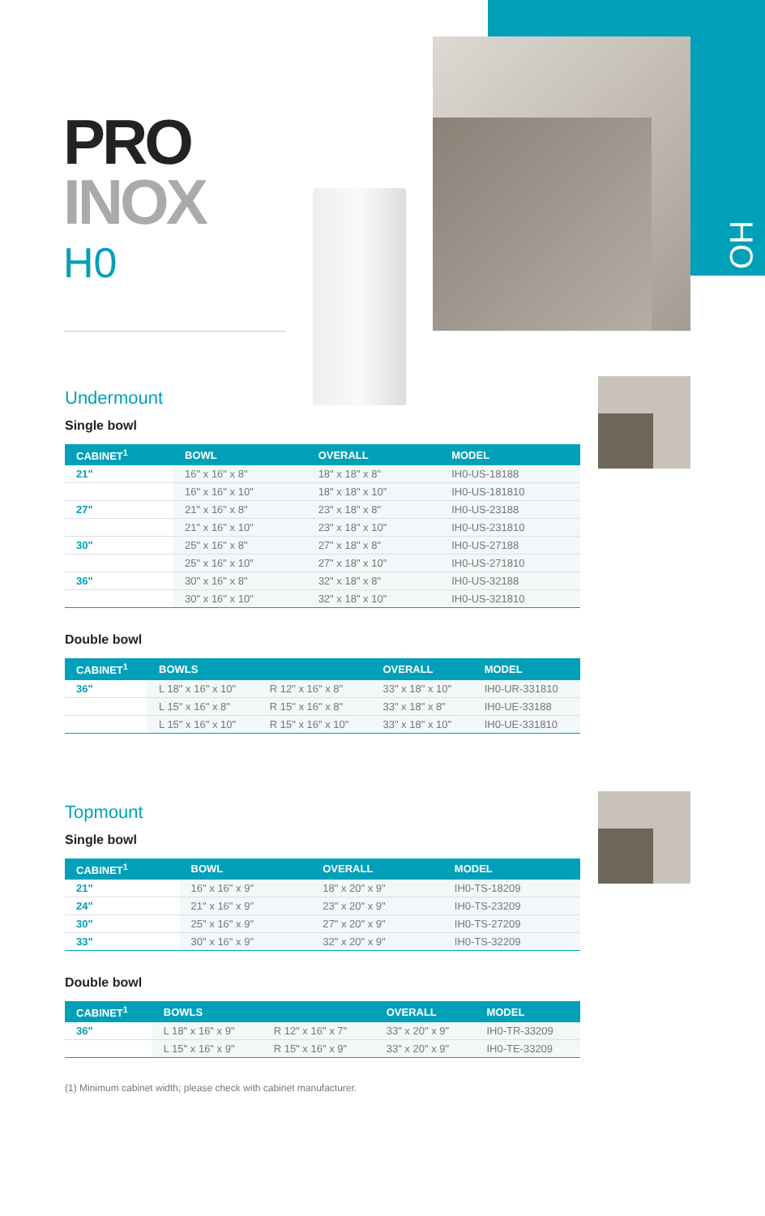HO
PRO
INOX
H0
Undermount
Single bowl
| CABINET<sup>1</sup> | BOWL | OVERALL | MODEL |
| --- | --- | --- | --- |
| 21" | 16" x 16" x 8" | 18" x 18" x 8" | IH0-US-18188 |
| | 16" x 16" x 10" | 18" x 18" x 10" | IH0-US-181810 |
| 27" | 21" x 16" x 8" | 23" x 18" x 8" | IH0-US-23188 |
| | 21" x 16" x 10" | 23" x 18" x 10" | IH0-US-231810 |
| 30" | 25" x 16" x 8" | 27" x 18" x 8" | IH0-US-27188 |
| | 25" x 16" x 10" | 27" x 18" x 10" | IH0-US-271810 |
| 36" | 30" x 16" x 8" | 32" x 18" x 8" | IH0-US-32188 |
| | 30" x 16" x 10" | 32" x 18" x 10" | IH0-US-321810 |
Double bowl
| CABINET<sup>1</sup> | BOWLS | | OVERALL | MODEL |
| --- | --- | --- | --- | --- |
| 36" | L 18" x 16" x 10" | R 12" x 16" x 8" | 33" x 18" x 10" | IH0-UR-331810 |
| | L 15" x 16" x 8" | R 15" x 16" x 8" | 33" x 18" x 8" | IH0-UE-33188 |
| | L 15" x 16" x 10" | R 15" x 16" x 10" | 33" x 18" x 10" | IH0-UE-331810 |
Topmount
Single bowl
| CABINET<sup>1</sup> | BOWL | OVERALL | MODEL |
| --- | --- | --- | --- |
| 21" | 16" x 16" x 9" | 18" x 20" x 9" | IH0-TS-18209 |
| 24" | 21" x 16" x 9" | 23" x 20" x 9" | IH0-TS-23209 |
| 30" | 25" x 16" x 9" | 27" x 20" x 9" | IH0-TS-27209 |
| 33" | 30" x 16" x 9" | 32" x 20" x 9" | IH0-TS-32209 |
Double bowl
| CABINET<sup>1</sup> | BOWLS | | OVERALL | MODEL |
| --- | --- | --- | --- | --- |
| 36" | L 18" x 16" x 9" | R 12" x 16" x 7" | 33" x 20" x 9" | IH0-TR-33209 |
| | L 15" x 16" x 9" | R 15" x 16" x 9" | 33" x 20" x 9" | IH0-TE-33209 |
(1) Minimum cabinet width; please check with cabinet manufacturer.